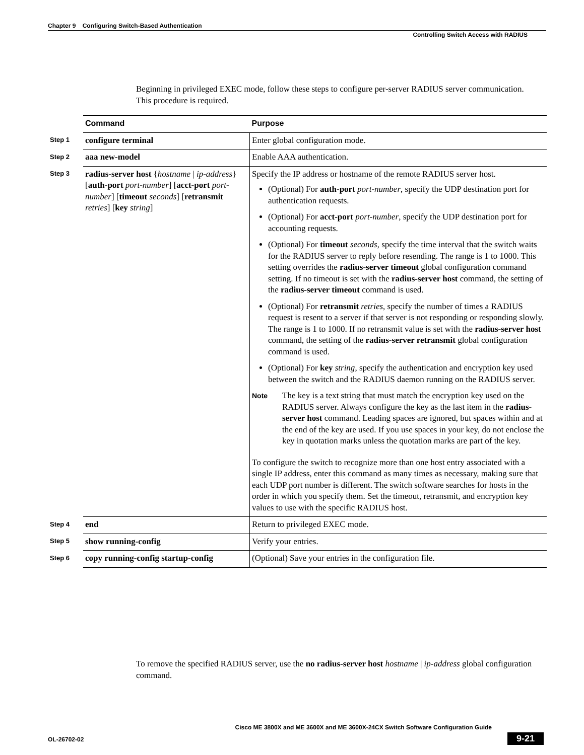Chapter 9 Configuring Switch-Based Authentication
Controlling Switch Access with RADIUS
Beginning in privileged EXEC mode, follow these steps to configure per-server RADIUS server communication. This procedure is required.
| | Command | Purpose |
| Step 1 | configure terminal | Enter global configuration mode. |
| Step 2 | aaa new-model | Enable AAA authentication. |
| Step 3 | radius-server host { hostname / ip-address } [ auth-port port-number ] [ acct-port port-number ] [ timeout seconds ] [ retransmit retries ] [ key string ] | Specify the IP address or hostname of the remote RADIUS server host. (Optional) For auth-port port-number , specify the UDP destination port for authentication requests. (Optional) For acct-port port-number , specify the UDP destination port for accounting requests. (Optional) For timeout seconds , specify the time interval that the switch waits for the RADIUS server to reply before resending. The range is 1 to 1000. This setting overrides the radius-server timeout global configuration command setting. If no timeout is set with the radius-server host command, the setting of the radius-server timeout command is used. (Optional) For retransmit retries , specify the number of times a RADIUS request is resent to a server if that server is not responding or responding slowly. The range is 1 to 1000. If no retransmit value is set with the radius-server host command, the setting of the radius-server retransmit global configuration command is used. (Optional) For key string , specify the authentication and encryption key used between the switch and the RADIUS daemon running on the RADIUS server. Note The key is a text string that must match the encryption key used on the RADIUS server. Always configure the key as the last item in the radius-server host command. Leading spaces are ignored, but spaces within and at the end of the key are used. If you use spaces in your key, do not enclose the key in quotation marks unless the quotation marks are part of the key. To configure the switch to recognize more than one host entry associated with a single IP address, enter this command as many times as necessary, making sure that each UDP port number is different. The switch software searches for hosts in the order in which you specify them. Set the timeout, retransmit, and encryption key values to use with the specific RADIUS host. |
| Step 4 | end | Return to privileged EXEC mode. |
| Step 5 | show running-config | Verify your entries. |
| Step 6 | copy running-config startup-config | (Optional) Save your entries in the configuration file. |
To remove the specified RADIUS server, use the no radius-server host hostname | ip-address global configuration command.
Cisco ME 3800X and ME 3600X and ME 3600X-24CX Switch Software Configuration Guide
OL-26702-02 9-21